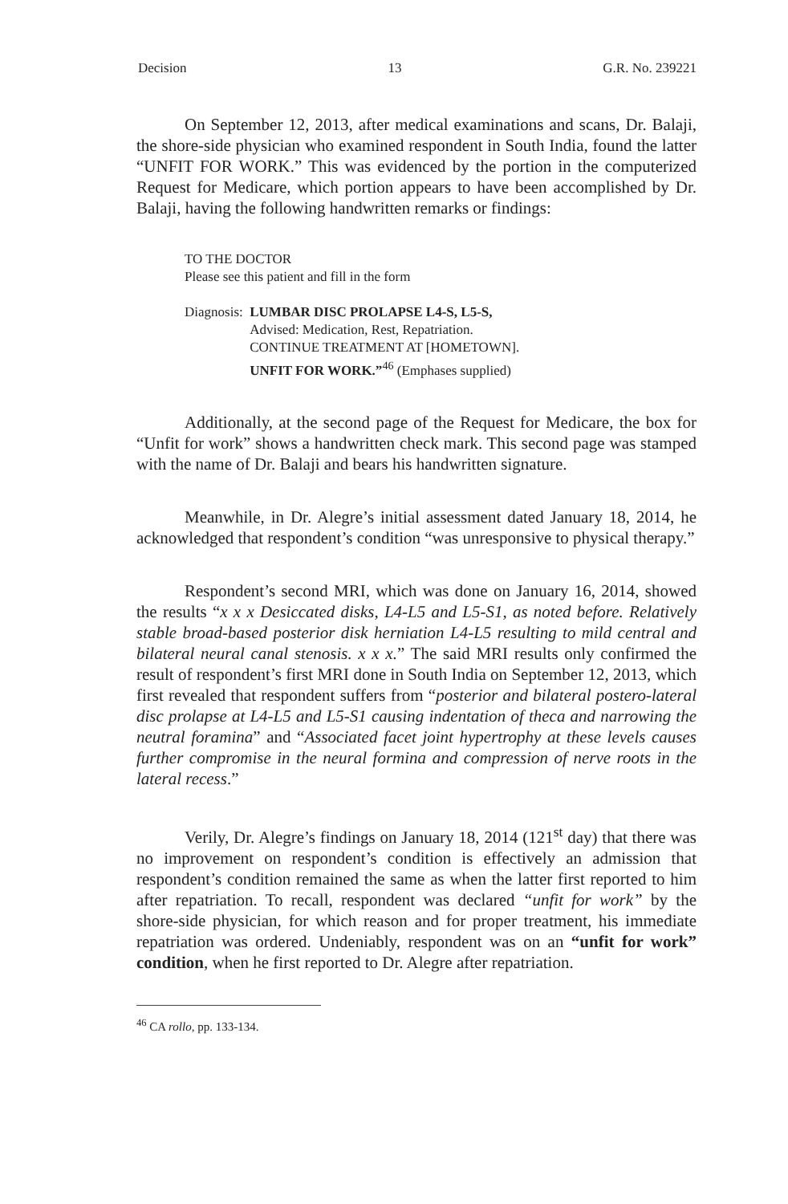Decision 13 G.R. No. 239221
On September 12, 2013, after medical examinations and scans, Dr. Balaji, the shore-side physician who examined respondent in South India, found the latter “UNFIT FOR WORK.” This was evidenced by the portion in the computerized Request for Medicare, which portion appears to have been accomplished by Dr. Balaji, having the following handwritten remarks or findings:
TO THE DOCTOR
Please see this patient and fill in the form
Diagnosis: LUMBAR DISC PROLAPSE L4-S, L5-S,
Advised: Medication, Rest, Repatriation.
CONTINUE TREATMENT AT [HOMETOWN].
UNFIT FOR WORK.”<sup>46</sup> (Emphases supplied)
Additionally, at the second page of the Request for Medicare, the box for “Unfit for work” shows a handwritten check mark. This second page was stamped with the name of Dr. Balaji and bears his handwritten signature.
Meanwhile, in Dr. Alegre’s initial assessment dated January 18, 2014, he acknowledged that respondent’s condition “was unresponsive to physical therapy.”
Respondent’s second MRI, which was done on January 16, 2014, showed the results “x x x Desiccated disks, L4-L5 and L5-S1, as noted before. Relatively stable broad-based posterior disk herniation L4-L5 resulting to mild central and bilateral neural canal stenosis. x x x.” The said MRI results only confirmed the result of respondent’s first MRI done in South India on September 12, 2013, which first revealed that respondent suffers from “posterior and bilateral postero-lateral disc prolapse at L4-L5 and L5-S1 causing indentation of theca and narrowing the neutral foramina” and “Associated facet joint hypertrophy at these levels causes further compromise in the neural formina and compression of nerve roots in the lateral recess.”
Verily, Dr. Alegre’s findings on January 18, 2014 (121<sup>st</sup> day) that there was no improvement on respondent’s condition is effectively an admission that respondent’s condition remained the same as when the latter first reported to him after repatriation. To recall, respondent was declared “unfit for work” by the shore-side physician, for which reason and for proper treatment, his immediate repatriation was ordered. Undeniably, respondent was on an “unfit for work” condition, when he first reported to Dr. Alegre after repatriation.
<sup>46</sup> CA rollo, pp. 133-134.